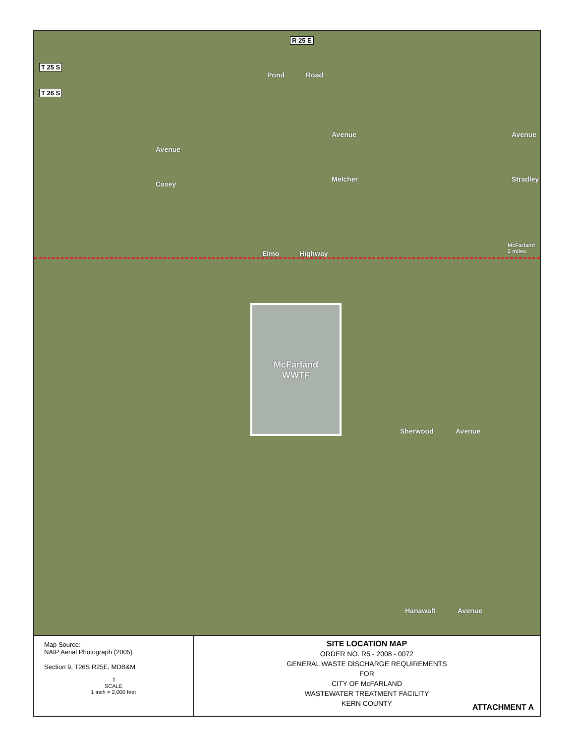R 25 E
T 25 S
T 26 S
Pond Road
Avenue
Casey
Avenue
Melcher
Avenue
Stradley
Elmo Highway
McFarland
2 miles
McFarland
WWTF
Sherwood Avenue
Hanawalt Avenue
Map Source:
NAIP Aerial Photograph (2005)
Section 9, T26S R25E, MDB&M
⇧
SCALE
1 inch = 2,000 feet
SITE LOCATION MAP
ORDER NO. R5 - 2008 - 0072
GENERAL WASTE DISCHARGE REQUIREMENTS
FOR
CITY OF McFARLAND
WASTEWATER TREATMENT FACILITY
KERN COUNTY
ATTACHMENT A